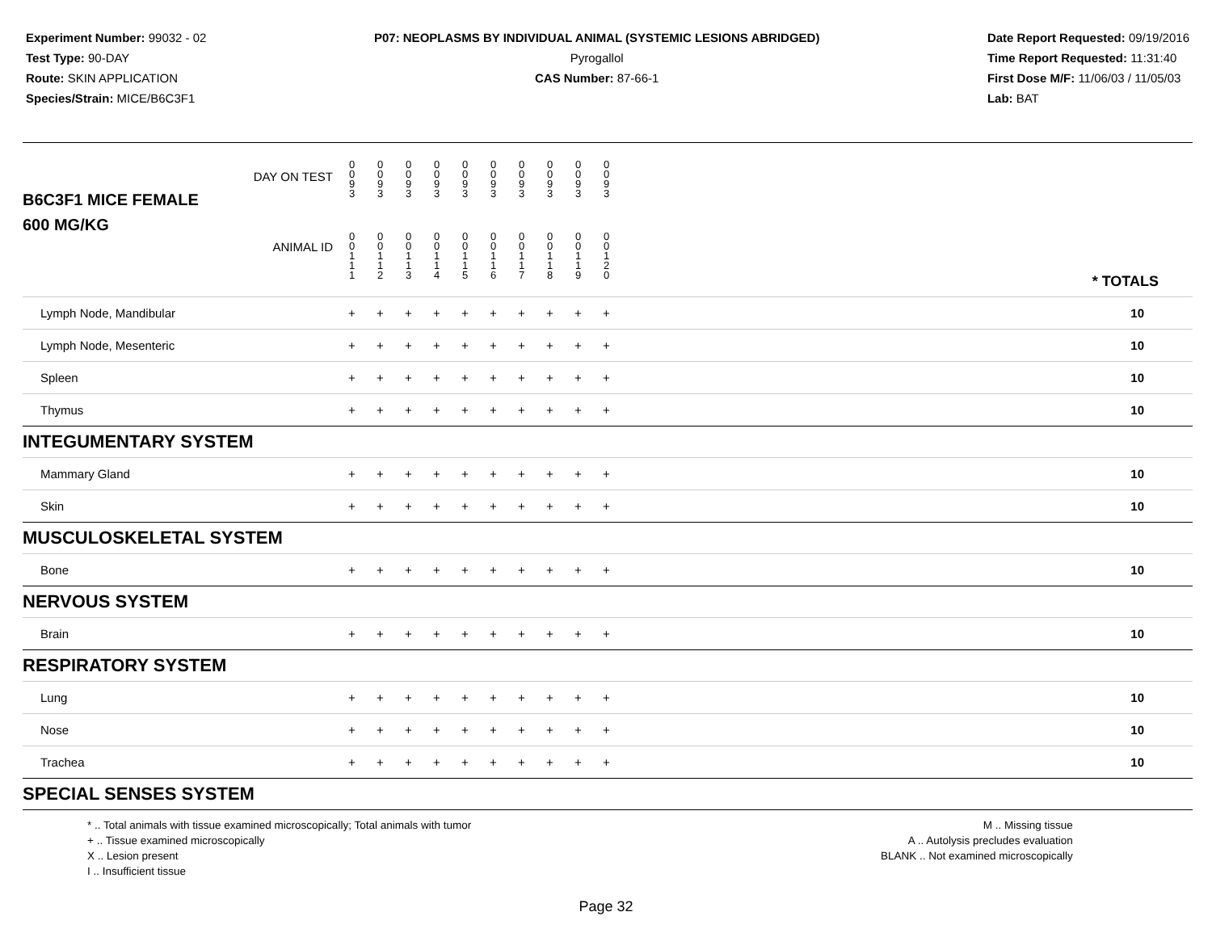Experiment Number: 99032 - 02
Test Type: 90-DAY
Route: SKIN APPLICATION
Species/Strain: MICE/B6C3F1
P07: NEOPLASMS BY INDIVIDUAL ANIMAL (SYSTEMIC LESIONS ABRIDGED)
Pyrogallol
CAS Number: 87-66-1
Date Report Requested: 09/19/2016
Time Report Requested: 11:31:40
First Dose M/F: 11/06/03 / 11/05/03
Lab: BAT
| B6C3F1 MICE FEMALE DAY ON TEST | 0 0 9 3 | 0 0 9 3 | 0 0 9 3 | 0 0 9 3 | 0 0 9 3 | 0 0 9 3 | 0 0 9 3 | 0 0 9 3 | 0 0 9 3 | 0 0 9 3 | | |
| 600 MG/KG ANIMAL ID | 0 0 1 1 1 | 0 0 1 1 2 | 0 0 1 1 3 | 0 0 1 1 4 | 0 0 1 1 5 | 0 0 1 1 6 | 0 0 1 1 7 | 0 0 1 1 8 | 0 0 1 1 9 | 0 0 1 2 0 | | * TOTALS |
| Lymph Node, Mandibular | + | + | + | + | + | + | + | + | + | + | | 10 |
| Lymph Node, Mesenteric | + | + | + | + | + | + | + | + | + | + | | 10 |
| Spleen | + | + | + | + | + | + | + | + | + | + | | 10 |
| Thymus | + | + | + | + | + | + | + | + | + | + | | 10 |
| INTEGUMENTARY SYSTEM | | | | | | | | | | | | |
| Mammary Gland | + | + | + | + | + | + | + | + | + | + | | 10 |
| Skin | + | + | + | + | + | + | + | + | + | + | | 10 |
| MUSCULOSKELETAL SYSTEM | | | | | | | | | | | | |
| Bone | + | + | + | + | + | + | + | + | + | + | | 10 |
| NERVOUS SYSTEM | | | | | | | | | | | | |
| Brain | + | + | + | + | + | + | + | + | + | + | | 10 |
| RESPIRATORY SYSTEM | | | | | | | | | | | | |
| Lung | + | + | + | + | + | + | + | + | + | + | | 10 |
| Nose | + | + | + | + | + | + | + | + | + | + | | 10 |
| Trachea | + | + | + | + | + | + | + | + | + | + | | 10 |
| SPECIAL SENSES SYSTEM | | | | | | | | | | | | |
* .. Total animals with tissue examined microscopically; Total animals with tumor
+ .. Tissue examined microscopically
X .. Lesion present
I .. Insufficient tissue
M .. Missing tissue
A .. Autolysis precludes evaluation
BLANK .. Not examined microscopically
Page 32